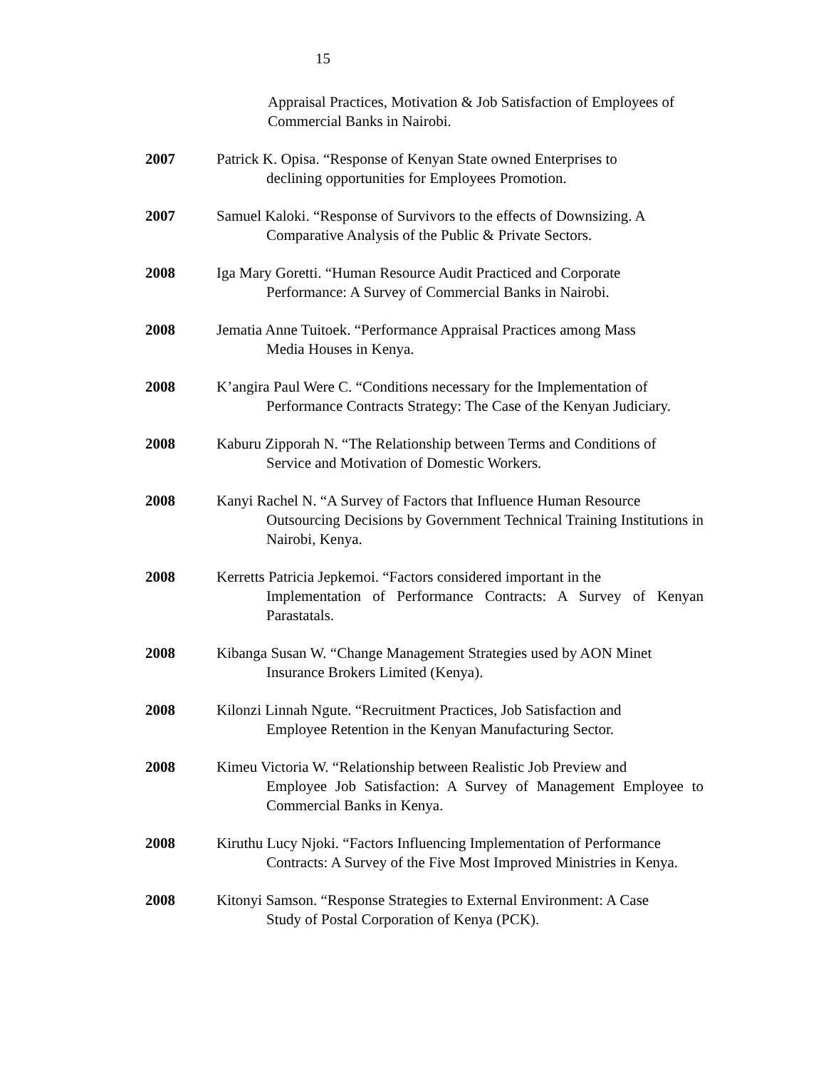15
Appraisal Practices, Motivation & Job Satisfaction of Employees of Commercial Banks in Nairobi.
2007 Patrick K. Opisa. “Response of Kenyan State owned Enterprises to
declining opportunities for Employees Promotion.
2007 Samuel Kaloki. “Response of Survivors to the effects of Downsizing. A
Comparative Analysis of the Public & Private Sectors.
2008 Iga Mary Goretti. “Human Resource Audit Practiced and Corporate
Performance: A Survey of Commercial Banks in Nairobi.
2008 Jematia Anne Tuitoek. “Performance Appraisal Practices among Mass
Media Houses in Kenya.
2008 K’angira Paul Were C. “Conditions necessary for the Implementation of
Performance Contracts Strategy: The Case of the Kenyan Judiciary.
2008 Kaburu Zipporah N. “The Relationship between Terms and Conditions of
Service and Motivation of Domestic Workers.
2008 Kanyi Rachel N. “A Survey of Factors that Influence Human Resource
Outsourcing Decisions by Government Technical Training Institutions in Nairobi, Kenya.
2008 Kerretts Patricia Jepkemoi. “Factors considered important in the
Implementation of Performance Contracts: A Survey of Kenyan Parastatals.
2008 Kibanga Susan W. “Change Management Strategies used by AON Minet
Insurance Brokers Limited (Kenya).
2008 Kilonzi Linnah Ngute. “Recruitment Practices, Job Satisfaction and
Employee Retention in the Kenyan Manufacturing Sector.
2008 Kimeu Victoria W. “Relationship between Realistic Job Preview and
Employee Job Satisfaction: A Survey of Management Employee to Commercial Banks in Kenya.
2008 Kiruthu Lucy Njoki. “Factors Influencing Implementation of Performance
Contracts: A Survey of the Five Most Improved Ministries in Kenya.
2008 Kitonyi Samson. “Response Strategies to External Environment: A Case
Study of Postal Corporation of Kenya (PCK).